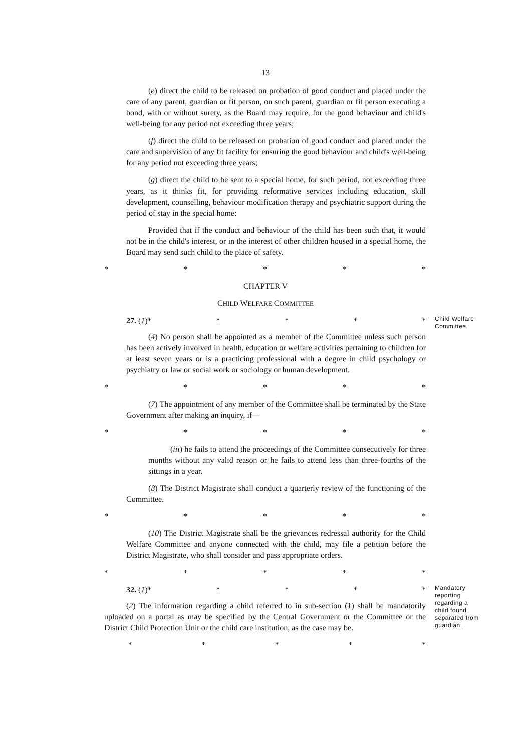13
(e) direct the child to be released on probation of good conduct and placed under the care of any parent, guardian or fit person, on such parent, guardian or fit person executing a bond, with or without surety, as the Board may require, for the good behaviour and child's well-being for any period not exceeding three years;
(f) direct the child to be released on probation of good conduct and placed under the care and supervision of any fit facility for ensuring the good behaviour and child's well-being for any period not exceeding three years;
(g) direct the child to be sent to a special home, for such period, not exceeding three years, as it thinks fit, for providing reformative services including education, skill development, counselling, behaviour modification therapy and psychiatric support during the period of stay in the special home:
Provided that if the conduct and behaviour of the child has been such that, it would not be in the child's interest, or in the interest of other children housed in a special home, the Board may send such child to the place of safety.
* * * * *
CHAPTER V
CHILD WELFARE COMMITTEE
27. (1)* * * * *
Child Welfare Committee.
(4) No person shall be appointed as a member of the Committee unless such person has been actively involved in health, education or welfare activities pertaining to children for at least seven years or is a practicing professional with a degree in child psychology or psychiatry or law or social work or sociology or human development.
* * * * *
(7) The appointment of any member of the Committee shall be terminated by the State Government after making an inquiry, if—
* * * * *
(iii) he fails to attend the proceedings of the Committee consecutively for three months without any valid reason or he fails to attend less than three-fourths of the sittings in a year.
(8) The District Magistrate shall conduct a quarterly review of the functioning of the Committee.
* * * * *
(10) The District Magistrate shall be the grievances redressal authority for the Child Welfare Committee and anyone connected with the child, may file a petition before the District Magistrate, who shall consider and pass appropriate orders.
* * * * *
32. (1)* * * * *
(2) The information regarding a child referred to in sub-section (1) shall be mandatorily uploaded on a portal as may be specified by the Central Government or the Committee or the District Child Protection Unit or the child care institution, as the case may be.
Mandatory reporting regarding a child found separated from guardian.
* * * * *